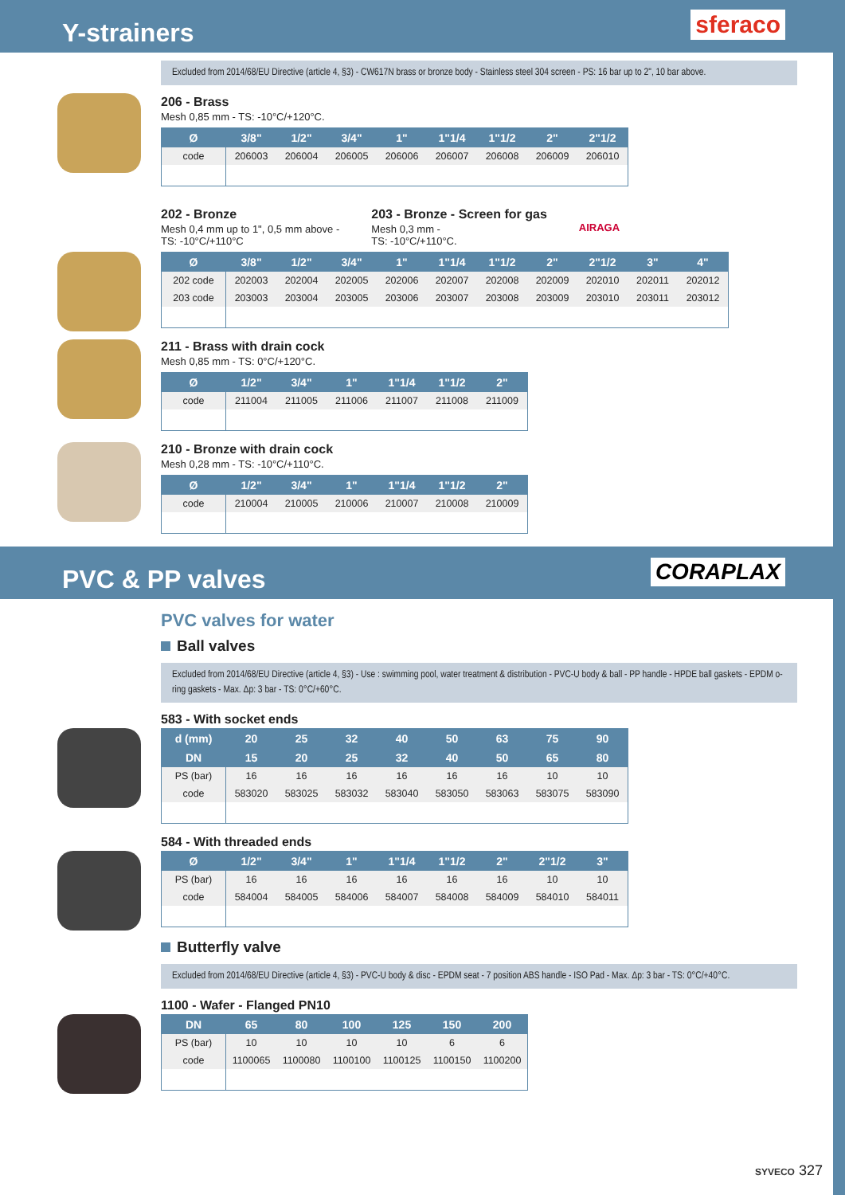Y-strainers
sferaco
Excluded from 2014/68/EU Directive (article 4, §3) - CW617N brass or bronze body - Stainless steel 304 screen - PS: 16 bar up to 2", 10 bar above.
206 - Brass
Mesh 0,85 mm - TS: -10°C/+120°C.
| Ø | 3/8" | 1/2" | 3/4" | 1" | 1"1/4 | 1"1/2 | 2" | 2"1/2 |
| --- | --- | --- | --- | --- | --- | --- | --- | --- |
| code | 206003 | 206004 | 206005 | 206006 | 206007 | 206008 | 206009 | 206010 |
202 - Bronze
Mesh 0,4 mm up to 1", 0,5 mm above -
TS: -10°C/+110°C
203 - Bronze - Screen for gas
Mesh 0,3 mm -
TS: -10°C/+110°C.
AIRAGA
| Ø | 3/8" | 1/2" | 3/4" | 1" | 1"1/4 | 1"1/2 | 2" | 2"1/2 | 3" | 4" |
| --- | --- | --- | --- | --- | --- | --- | --- | --- | --- | --- |
| 202 code | 202003 | 202004 | 202005 | 202006 | 202007 | 202008 | 202009 | 202010 | 202011 | 202012 |
| 203 code | 203003 | 203004 | 203005 | 203006 | 203007 | 203008 | 203009 | 203010 | 203011 | 203012 |
211 - Brass with drain cock
Mesh 0,85 mm - TS: 0°C/+120°C.
| Ø | 1/2" | 3/4" | 1" | 1"1/4 | 1"1/2 | 2" |
| --- | --- | --- | --- | --- | --- | --- |
| code | 211004 | 211005 | 211006 | 211007 | 211008 | 211009 |
210 - Bronze with drain cock
Mesh 0,28 mm - TS: -10°C/+110°C.
| Ø | 1/2" | 3/4" | 1" | 1"1/4 | 1"1/2 | 2" |
| --- | --- | --- | --- | --- | --- | --- |
| code | 210004 | 210005 | 210006 | 210007 | 210008 | 210009 |
PVC & PP valves
CORAPLAX
PVC valves for water
Ball valves
Excluded from 2014/68/EU Directive (article 4, §3) - Use : swimming pool, water treatment & distribution - PVC-U body & ball - PP handle - HPDE ball gaskets - EPDM o-ring gaskets - Max. Δp: 3 bar - TS: 0°C/+60°C.
583 - With socket ends
| d (mm) | 20 | 25 | 32 | 40 | 50 | 63 | 75 | 90 |
| --- | --- | --- | --- | --- | --- | --- | --- | --- |
| DN | 15 | 20 | 25 | 32 | 40 | 50 | 65 | 80 |
| PS (bar) | 16 | 16 | 16 | 16 | 16 | 16 | 10 | 10 |
| code | 583020 | 583025 | 583032 | 583040 | 583050 | 583063 | 583075 | 583090 |
584 - With threaded ends
| Ø | 1/2" | 3/4" | 1" | 1"1/4 | 1"1/2 | 2" | 2"1/2 | 3" |
| --- | --- | --- | --- | --- | --- | --- | --- | --- |
| PS (bar) | 16 | 16 | 16 | 16 | 16 | 16 | 10 | 10 |
| code | 584004 | 584005 | 584006 | 584007 | 584008 | 584009 | 584010 | 584011 |
Butterfly valve
Excluded from 2014/68/EU Directive (article 4, §3) - PVC-U body & disc - EPDM seat - 7 position ABS handle - ISO Pad - Max. Δp: 3 bar - TS: 0°C/+40°C.
1100 - Wafer - Flanged PN10
| DN | 65 | 80 | 100 | 125 | 150 | 200 |
| --- | --- | --- | --- | --- | --- | --- |
| PS (bar) | 10 | 10 | 10 | 10 | 6 | 6 |
| code | 1100065 | 1100080 | 1100100 | 1100125 | 1100150 | 1100200 |
SYVECO 327